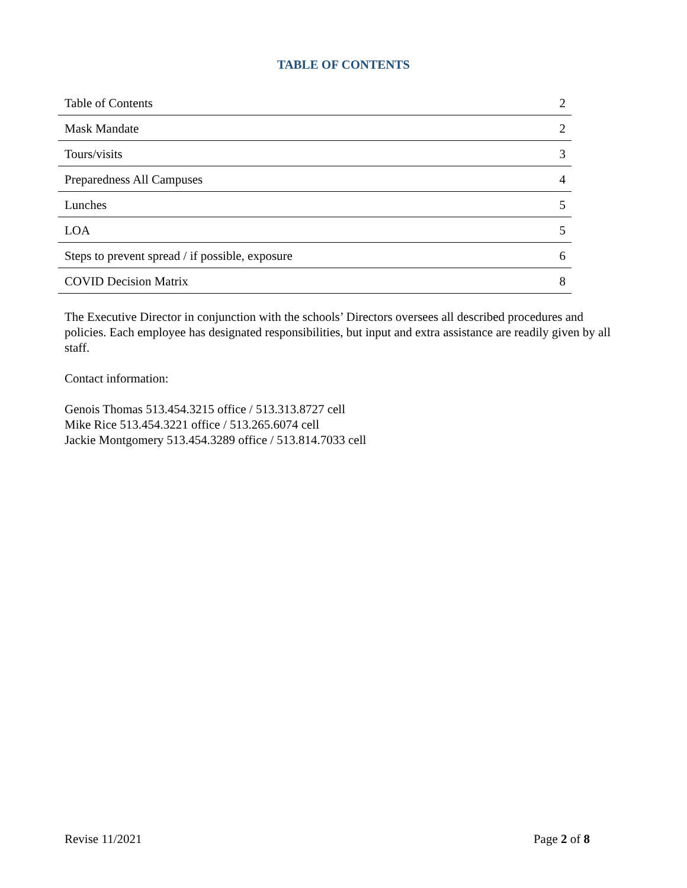TABLE OF CONTENTS
| Table of Contents | 2 |
| Mask Mandate | 2 |
| Tours/visits | 3 |
| Preparedness All Campuses | 4 |
| Lunches | 5 |
| LOA | 5 |
| Steps to prevent spread / if possible, exposure | 6 |
| COVID Decision Matrix | 8 |
The Executive Director in conjunction with the schools’ Directors oversees all described procedures and policies. Each employee has designated responsibilities, but input and extra assistance are readily given by all staff.
Contact information:
Genois Thomas 513.454.3215 office / 513.313.8727 cell
Mike Rice 513.454.3221 office / 513.265.6074 cell
Jackie Montgomery 513.454.3289 office / 513.814.7033 cell
Revise 11/2021 Page 2 of 8